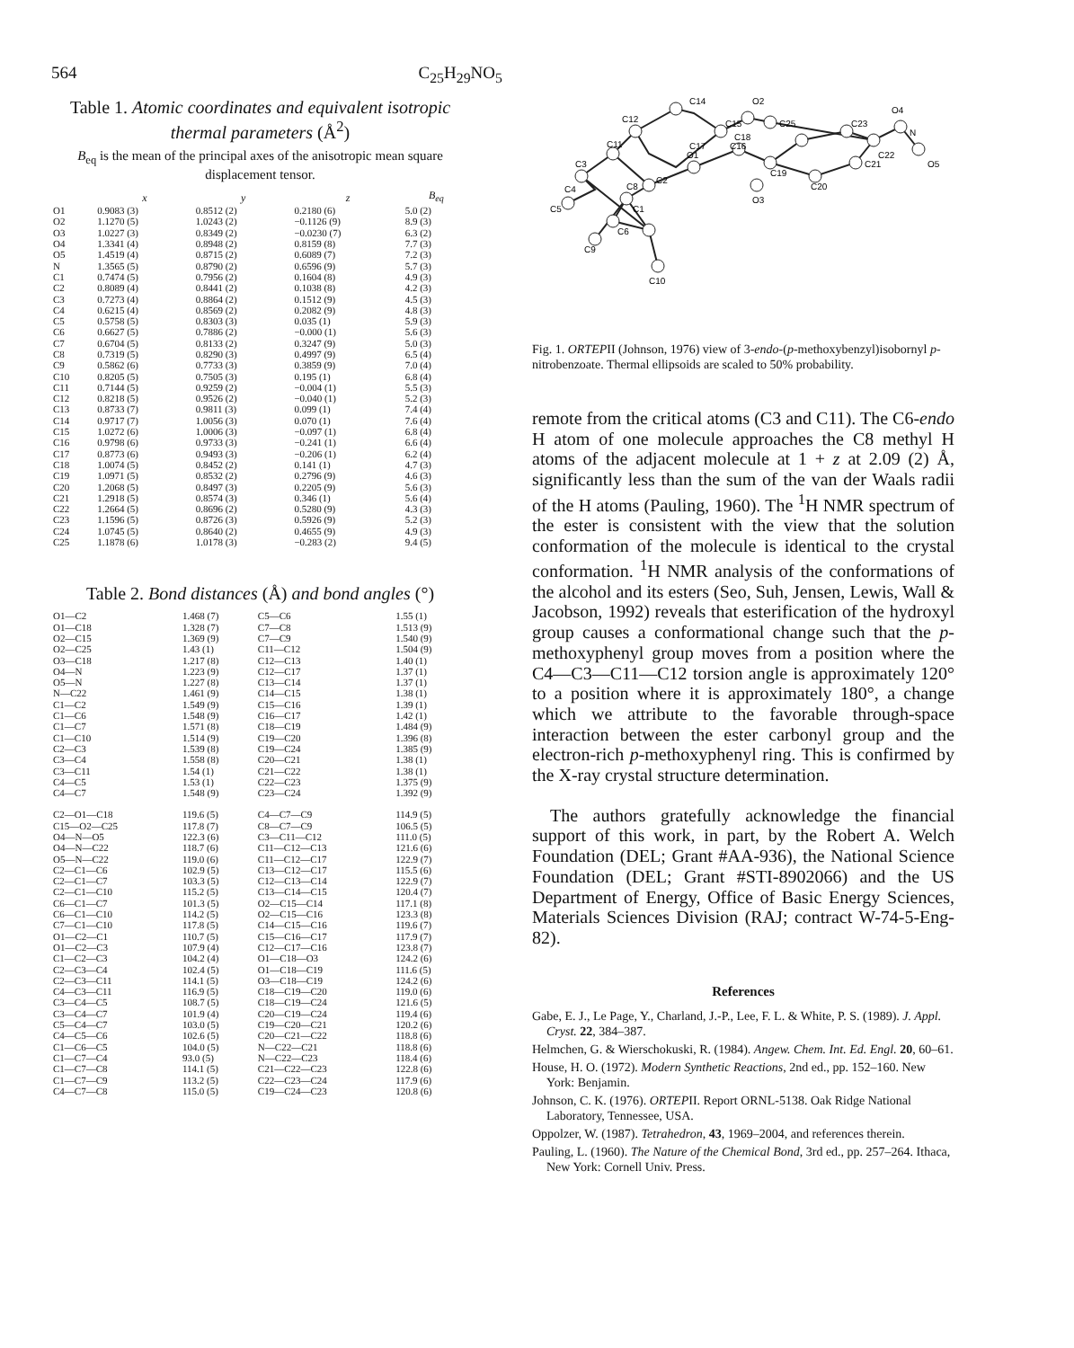564 C<sub>25</sub>H<sub>29</sub>NO<sub>5</sub>
Table 1. Atomic coordinates and equivalent isotropic thermal parameters (Å<sup>2</sup>)
B<sub>eq</sub> is the mean of the principal axes of the anisotropic mean square displacement tensor.
| | x | y | z | B<sub>eq</sub> |
| --- | --- | --- | --- | --- |
| O1 | 0.9083 (3) | 0.8512 (2) | 0.2180 (6) | 5.0 (2) |
| O2 | 1.1270 (5) | 1.0243 (2) | −0.1126 (9) | 8.9 (3) |
| O3 | 1.0227 (3) | 0.8349 (2) | −0.0230 (7) | 6.3 (2) |
| O4 | 1.3341 (4) | 0.8948 (2) | 0.8159 (8) | 7.7 (3) |
| O5 | 1.4519 (4) | 0.8715 (2) | 0.6089 (7) | 7.2 (3) |
| N | 1.3565 (5) | 0.8790 (2) | 0.6596 (9) | 5.7 (3) |
| C1 | 0.7474 (5) | 0.7956 (2) | 0.1604 (8) | 4.9 (3) |
| C2 | 0.8089 (4) | 0.8441 (2) | 0.1038 (8) | 4.2 (3) |
| C3 | 0.7273 (4) | 0.8864 (2) | 0.1512 (9) | 4.5 (3) |
| C4 | 0.6215 (4) | 0.8569 (2) | 0.2082 (9) | 4.8 (3) |
| C5 | 0.5758 (5) | 0.8303 (3) | 0.035 (1) | 5.9 (3) |
| C6 | 0.6627 (5) | 0.7886 (2) | −0.000 (1) | 5.6 (3) |
| C7 | 0.6704 (5) | 0.8133 (2) | 0.3247 (9) | 5.0 (3) |
| C8 | 0.7319 (5) | 0.8290 (3) | 0.4997 (9) | 6.5 (4) |
| C9 | 0.5862 (6) | 0.7733 (3) | 0.3859 (9) | 7.0 (4) |
| C10 | 0.8205 (5) | 0.7505 (3) | 0.195 (1) | 6.8 (4) |
| C11 | 0.7144 (5) | 0.9259 (2) | −0.004 (1) | 5.5 (3) |
| C12 | 0.8218 (5) | 0.9526 (2) | −0.040 (1) | 5.2 (3) |
| C13 | 0.8733 (7) | 0.9811 (3) | 0.099 (1) | 7.4 (4) |
| C14 | 0.9717 (7) | 1.0056 (3) | 0.070 (1) | 7.6 (4) |
| C15 | 1.0272 (6) | 1.0006 (3) | −0.097 (1) | 6.8 (4) |
| C16 | 0.9798 (6) | 0.9733 (3) | −0.241 (1) | 6.6 (4) |
| C17 | 0.8773 (6) | 0.9493 (3) | −0.206 (1) | 6.2 (4) |
| C18 | 1.0074 (5) | 0.8452 (2) | 0.141 (1) | 4.7 (3) |
| C19 | 1.0971 (5) | 0.8532 (2) | 0.2796 (9) | 4.6 (3) |
| C20 | 1.2068 (5) | 0.8497 (3) | 0.2205 (9) | 5.6 (3) |
| C21 | 1.2918 (5) | 0.8574 (3) | 0.346 (1) | 5.6 (4) |
| C22 | 1.2664 (5) | 0.8696 (2) | 0.5280 (9) | 4.3 (3) |
| C23 | 1.1596 (5) | 0.8726 (3) | 0.5926 (9) | 5.2 (3) |
| C24 | 1.0745 (5) | 0.8640 (2) | 0.4655 (9) | 4.9 (3) |
| C25 | 1.1878 (6) | 1.0178 (3) | −0.283 (2) | 9.4 (5) |
Table 2. Bond distances (Å) and bond angles (°)
| O1—C2 | 1.468 (7) | C5—C6 | 1.55 (1) |
| O1—C18 | 1.328 (7) | C7—C8 | 1.513 (9) |
| O2—C15 | 1.369 (9) | C7—C9 | 1.540 (9) |
| O2—C25 | 1.43 (1) | C11—C12 | 1.504 (9) |
| O3—C18 | 1.217 (8) | C12—C13 | 1.40 (1) |
| O4—N | 1.223 (9) | C12—C17 | 1.37 (1) |
| O5—N | 1.227 (8) | C13—C14 | 1.37 (1) |
| N—C22 | 1.461 (9) | C14—C15 | 1.38 (1) |
| C1—C2 | 1.549 (9) | C15—C16 | 1.39 (1) |
| C1—C6 | 1.548 (9) | C16—C17 | 1.42 (1) |
| C1—C7 | 1.571 (8) | C18—C19 | 1.484 (9) |
| C1—C10 | 1.514 (9) | C19—C20 | 1.396 (8) |
| C2—C3 | 1.539 (8) | C19—C24 | 1.385 (9) |
| C3—C4 | 1.558 (8) | C20—C21 | 1.38 (1) |
| C3—C11 | 1.54 (1) | C21—C22 | 1.38 (1) |
| C4—C5 | 1.53 (1) | C22—C23 | 1.375 (9) |
| C4—C7 | 1.548 (9) | C23—C24 | 1.392 (9) |
| C2—O1—C18 | 119.6 (5) | C4—C7—C9 | 114.9 (5) |
| C15—O2—C25 | 117.8 (7) | C8—C7—C9 | 106.5 (5) |
| O4—N—O5 | 122.3 (6) | C3—C11—C12 | 111.0 (5) |
| O4—N—C22 | 118.7 (6) | C11—C12—C13 | 121.6 (6) |
| O5—N—C22 | 119.0 (6) | C11—C12—C17 | 122.9 (7) |
| C2—C1—C6 | 102.9 (5) | C13—C12—C17 | 115.5 (6) |
| C2—C1—C7 | 103.3 (5) | C12—C13—C14 | 122.9 (7) |
| C2—C1—C10 | 115.2 (5) | C13—C14—C15 | 120.4 (7) |
| C6—C1—C7 | 101.3 (5) | O2—C15—C14 | 117.1 (8) |
| C6—C1—C10 | 114.2 (5) | O2—C15—C16 | 123.3 (8) |
| C7—C1—C10 | 117.8 (5) | C14—C15—C16 | 119.6 (7) |
| O1—C2—C1 | 110.7 (5) | C15—C16—C17 | 117.9 (7) |
| O1—C2—C3 | 107.9 (4) | C12—C17—C16 | 123.8 (7) |
| C1—C2—C3 | 104.2 (4) | O1—C18—O3 | 124.2 (6) |
| C2—C3—C4 | 102.4 (5) | O1—C18—C19 | 111.6 (5) |
| C2—C3—C11 | 114.1 (5) | O3—C18—C19 | 124.2 (6) |
| C4—C3—C11 | 116.9 (5) | C18—C19—C20 | 119.0 (6) |
| C3—C4—C5 | 108.7 (5) | C18—C19—C24 | 121.6 (5) |
| C3—C4—C7 | 101.9 (4) | C20—C19—C24 | 119.4 (6) |
| C5—C4—C7 | 103.0 (5) | C19—C20—C21 | 120.2 (6) |
| C4—C5—C6 | 102.6 (5) | C20—C21—C22 | 118.8 (6) |
| C1—C6—C5 | 104.0 (5) | N—C22—C21 | 118.8 (6) |
| C1—C7—C4 | 93.0 (5) | N—C22—C23 | 118.4 (6) |
| C1—C7—C8 | 114.1 (5) | C21—C22—C23 | 122.8 (6) |
| C1—C7—C9 | 113.2 (5) | C22—C23—C24 | 117.9 (6) |
| C4—C7—C8 | 115.0 (5) | C19—C24—C23 | 120.8 (6) |
C11
C12
C14
C15
C3
C2
C4
C1
C5
C9
C6
C10
C8
O1
C18
O3
C19
C20
C23
C22
C21
O2
C25
O4
N
O5
C17
C16
Fig. 1. ORTEPII (Johnson, 1976) view of 3-endo-(p-methoxybenzyl)isobornyl p-nitrobenzoate. Thermal ellipsoids are scaled to 50% probability.
remote from the critical atoms (C3 and C11). The C6-endo H atom of one molecule approaches the C8 methyl H atoms of the adjacent molecule at 1 + z at 2.09 (2) Å, significantly less than the sum of the van der Waals radii of the H atoms (Pauling, 1960). The <sup>1</sup>H NMR spectrum of the ester is consistent with the view that the solution conformation of the molecule is identical to the crystal conformation. <sup>1</sup>H NMR analysis of the conformations of the alcohol and its esters (Seo, Suh, Jensen, Lewis, Wall & Jacobson, 1992) reveals that esterification of the hydroxyl group causes a conformational change such that the p-methoxyphenyl group moves from a position where the C4—C3—C11—C12 torsion angle is approximately 120° to a position where it is approximately 180°, a change which we attribute to the favorable through-space interaction between the ester carbonyl group and the electron-rich p-methoxyphenyl ring. This is confirmed by the X-ray crystal structure determination.
The authors gratefully acknowledge the financial support of this work, in part, by the Robert A. Welch Foundation (DEL; Grant #AA-936), the National Science Foundation (DEL; Grant #STI-8902066) and the US Department of Energy, Office of Basic Energy Sciences, Materials Sciences Division (RAJ; contract W-74-5-Eng-82).
References
Gabe, E. J., Le Page, Y., Charland, J.-P., Lee, F. L. & White, P. S. (1989). J. Appl. Cryst. 22, 384–387.
Helmchen, G. & Wierschokuski, R. (1984). Angew. Chem. Int. Ed. Engl. 20, 60–61.
House, H. O. (1972). Modern Synthetic Reactions, 2nd ed., pp. 152–160. New York: Benjamin.
Johnson, C. K. (1976). ORTEPII. Report ORNL-5138. Oak Ridge National Laboratory, Tennessee, USA.
Oppolzer, W. (1987). Tetrahedron, 43, 1969–2004, and references therein.
Pauling, L. (1960). The Nature of the Chemical Bond, 3rd ed., pp. 257–264. Ithaca, New York: Cornell Univ. Press.